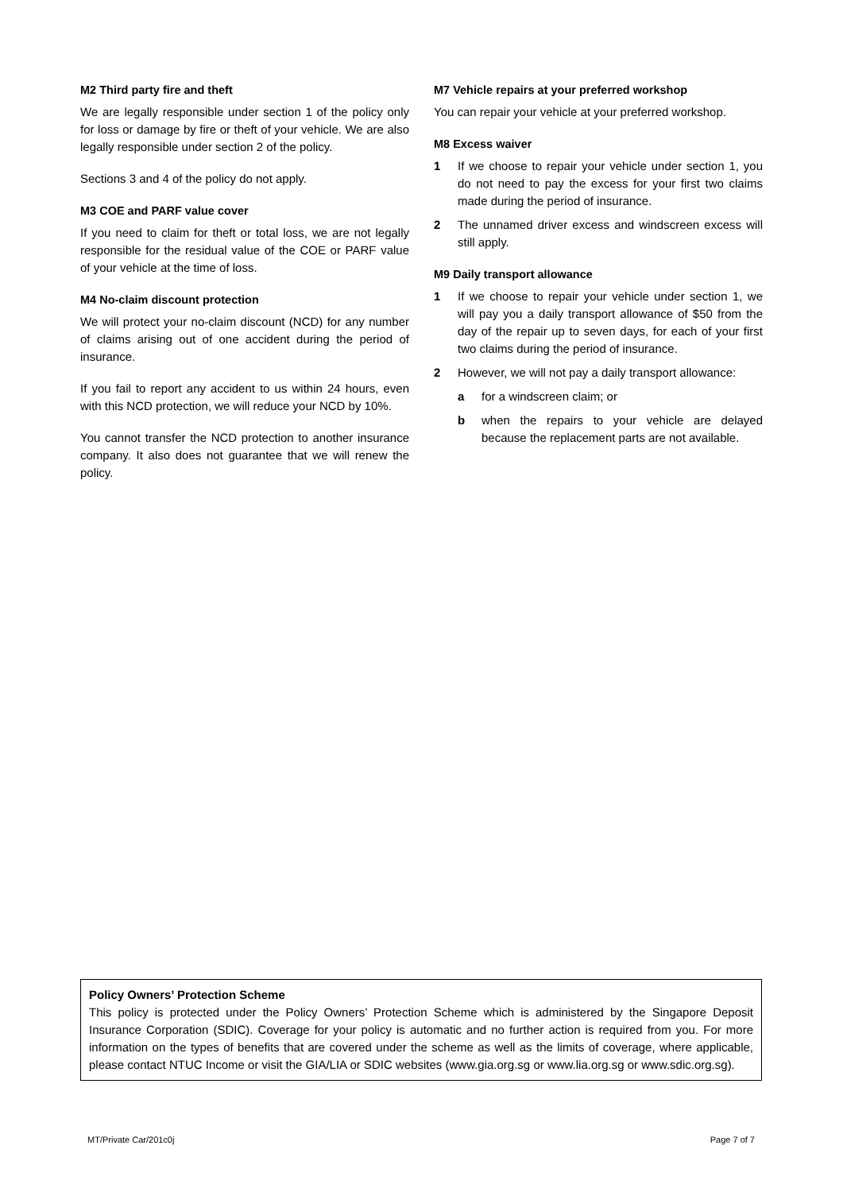M2 Third party fire and theft
We are legally responsible under section 1 of the policy only for loss or damage by fire or theft of your vehicle. We are also legally responsible under section 2 of the policy.
Sections 3 and 4 of the policy do not apply.
M3 COE and PARF value cover
If you need to claim for theft or total loss, we are not legally responsible for the residual value of the COE or PARF value of your vehicle at the time of loss.
M4 No-claim discount protection
We will protect your no-claim discount (NCD) for any number of claims arising out of one accident during the period of insurance.
If you fail to report any accident to us within 24 hours, even with this NCD protection, we will reduce your NCD by 10%.
You cannot transfer the NCD protection to another insurance company. It also does not guarantee that we will renew the policy.
M7 Vehicle repairs at your preferred workshop
You can repair your vehicle at your preferred workshop.
M8 Excess waiver
1 If we choose to repair your vehicle under section 1, you do not need to pay the excess for your first two claims made during the period of insurance.
2 The unnamed driver excess and windscreen excess will still apply.
M9 Daily transport allowance
1 If we choose to repair your vehicle under section 1, we will pay you a daily transport allowance of $50 from the day of the repair up to seven days, for each of your first two claims during the period of insurance.
2 However, we will not pay a daily transport allowance:
a for a windscreen claim; or
b when the repairs to your vehicle are delayed because the replacement parts are not available.
Policy Owners’ Protection Scheme
This policy is protected under the Policy Owners’ Protection Scheme which is administered by the Singapore Deposit Insurance Corporation (SDIC). Coverage for your policy is automatic and no further action is required from you. For more information on the types of benefits that are covered under the scheme as well as the limits of coverage, where applicable, please contact NTUC Income or visit the GIA/LIA or SDIC websites (www.gia.org.sg or www.lia.org.sg or www.sdic.org.sg).
MT/Private Car/201c0j Page 7 of 7